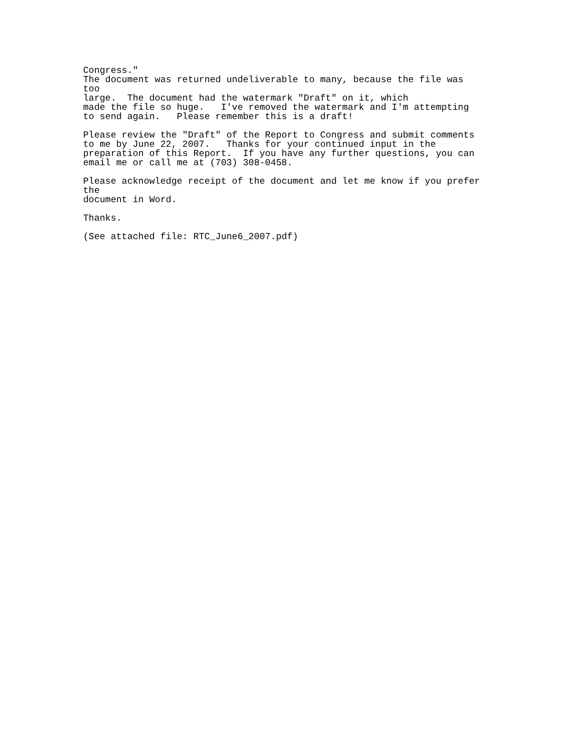Congress."
The document was returned undeliverable to many, because the file was
too
large.  The document had the watermark "Draft" on it, which
made the file so huge.   I've removed the watermark and I'm attempting
to send again.   Please remember this is a draft!

Please review the "Draft" of the Report to Congress and submit comments
to me by June 22, 2007.   Thanks for your continued input in the
preparation of this Report.  If you have any further questions, you can
email me or call me at (703) 308-0458.

Please acknowledge receipt of the document and let me know if you prefer
the
document in Word.

Thanks.

(See attached file: RTC_June6_2007.pdf)